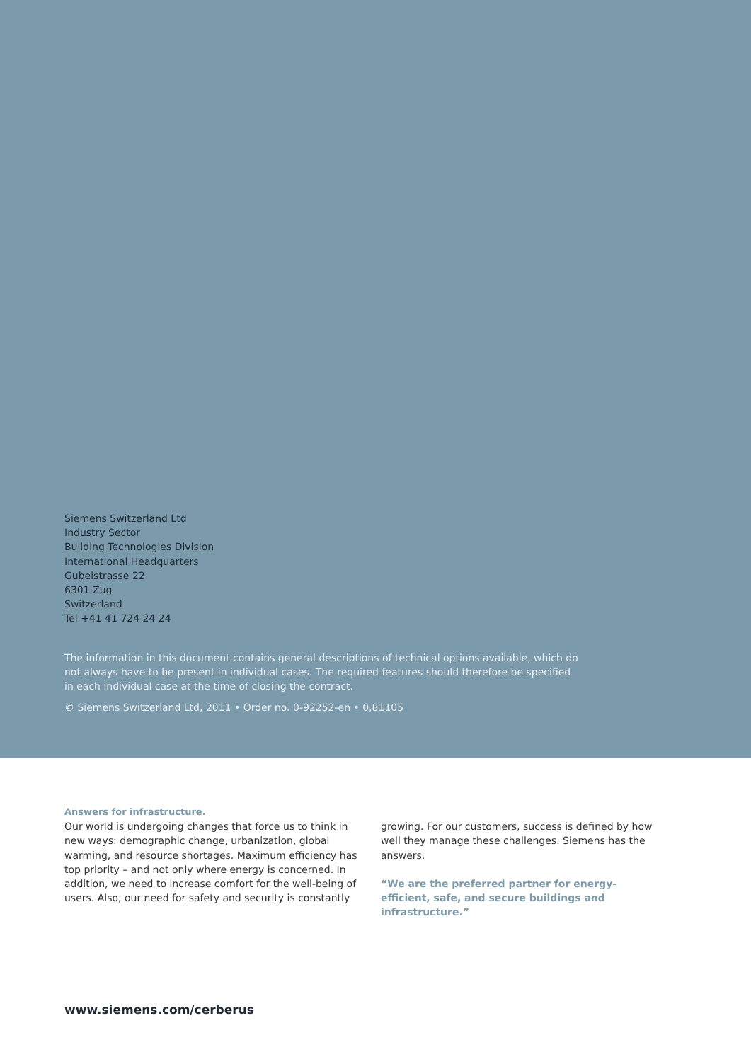Siemens Switzerland Ltd
Industry Sector
Building Technologies Division
International Headquarters
Gubelstrasse 22
6301 Zug
Switzerland
Tel +41 41 724 24 24
The information in this document contains general descriptions of technical options available, which do not always have to be present in individual cases. The required features should therefore be specified in each individual case at the time of closing the contract.
© Siemens Switzerland Ltd, 2011 • Order no. 0-92252-en • 0,81105
Answers for infrastructure.
Our world is undergoing changes that force us to think in new ways: demographic change, urbanization, global warming, and resource shortages. Maximum efficiency has top priority – and not only where energy is concerned. In addition, we need to increase comfort for the well-being of users. Also, our need for safety and security is constantly
growing. For our customers, success is defined by how well they manage these challenges. Siemens has the answers.
“We are the preferred partner for energy-efficient, safe, and secure buildings and infrastructure.”
www.siemens.com/cerberus